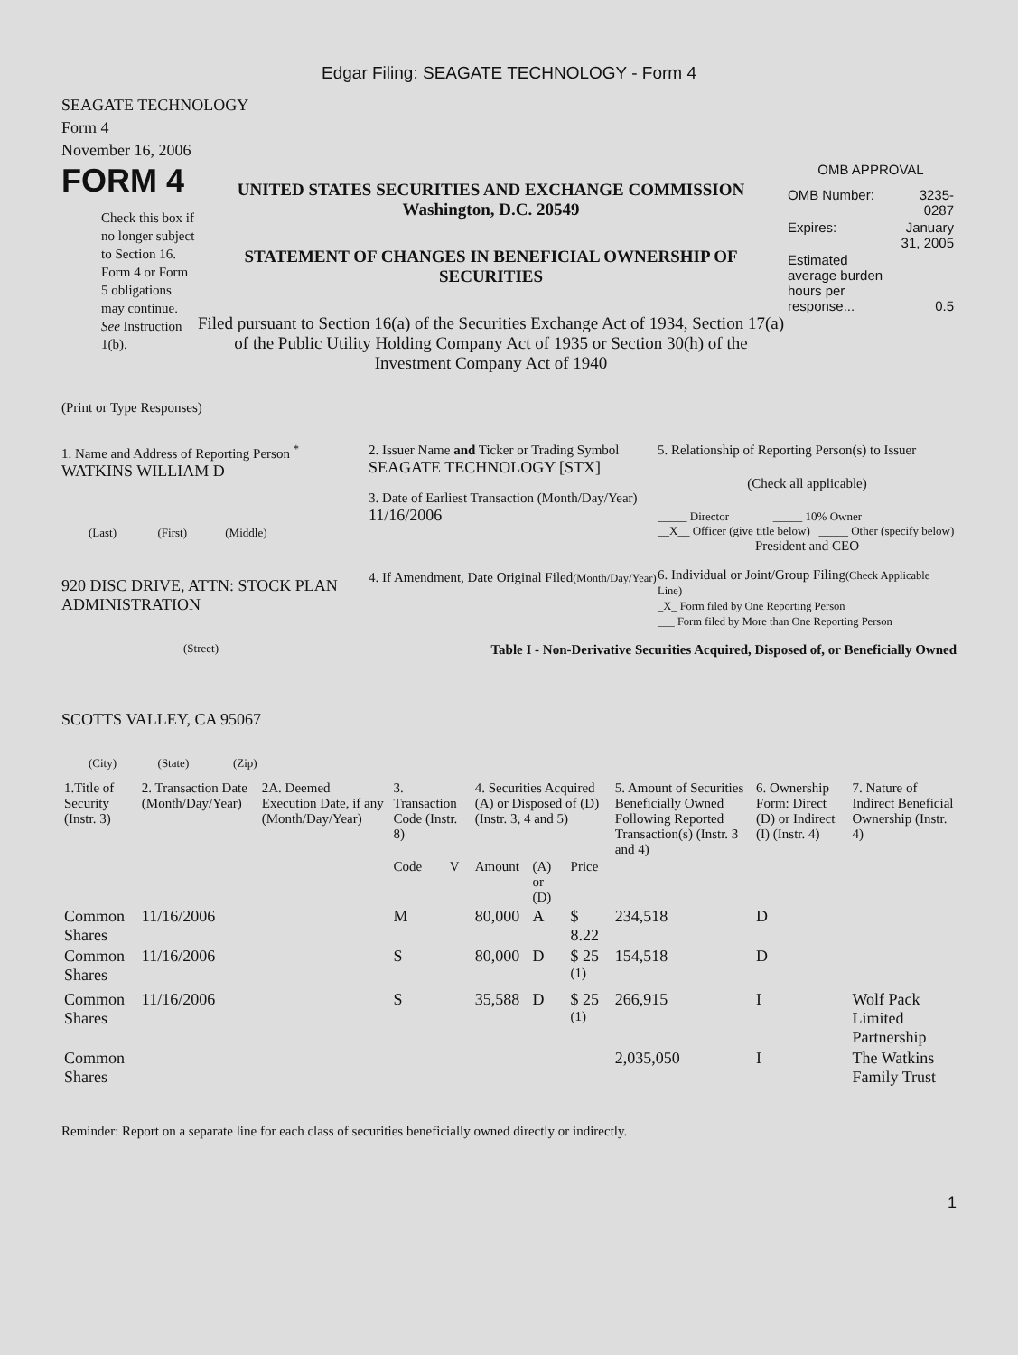Edgar Filing: SEAGATE TECHNOLOGY - Form 4
SEAGATE TECHNOLOGY
Form 4
November 16, 2006
FORM 4
Check this box if no longer subject to Section 16. Form 4 or Form 5 obligations may continue. See Instruction 1(b).
UNITED STATES SECURITIES AND EXCHANGE COMMISSION
Washington, D.C. 20549
STATEMENT OF CHANGES IN BENEFICIAL OWNERSHIP OF SECURITIES
Filed pursuant to Section 16(a) of the Securities Exchange Act of 1934, Section 17(a) of the Public Utility Holding Company Act of 1935 or Section 30(h) of the Investment Company Act of 1940
OMB APPROVAL
| OMB Number: | 3235-0287 |
| Expires: | January 31, 2005 |
| Estimated average burden hours per response... | 0.5 |
(Print or Type Responses)
1. Name and Address of Reporting Person <sup>*</sup>
WATKINS WILLIAM D
(Last) (First) (Middle)
920 DISC DRIVE, ATTN: STOCK PLAN ADMINISTRATION
(Street)
SCOTTS VALLEY, CA 95067
(City) (State) (Zip)
2. Issuer Name and Ticker or Trading Symbol
SEAGATE TECHNOLOGY [STX]
3. Date of Earliest Transaction (Month/Day/Year)
11/16/2006
4. If Amendment, Date Original Filed(Month/Day/Year)
5. Relationship of Reporting Person(s) to Issuer
(Check all applicable)
_____ Director _____ 10% Owner
__X__ Officer (give title below) _____ Other (specify below)
President and CEO
6. Individual or Joint/Group Filing(Check Applicable Line)
_X_ Form filed by One Reporting Person
___ Form filed by More than One Reporting Person
Table I - Non-Derivative Securities Acquired, Disposed of, or Beneficially Owned
| 1.Title of Security (Instr. 3) | 2. Transaction Date (Month/Day/Year) | 2A. Deemed Execution Date, if any (Month/Day/Year) | 3. Transaction Code (Instr. 8) | | 4. Securities Acquired (A) or Disposed of (D) (Instr. 3, 4 and 5) | | | 5. Amount of Securities Beneficially Owned Following Reported Transaction(s) (Instr. 3 and 4) | 6. Ownership Form: Direct (D) or Indirect (I) (Instr. 4) | 7. Nature of Indirect Beneficial Ownership (Instr. 4) |
| --- | --- | --- | --- | --- | --- | --- | --- | --- | --- | --- |
| | | | Code | V | Amount | (A) or (D) | Price | | | |
| Common Shares | 11/16/2006 | | M | | 80,000 | A | $ 8.22 | 234,518 | D | |
| Common Shares | 11/16/2006 | | S | | 80,000 | D | $ 25 <sup>(1)</sup> | 154,518 | D | |
| Common Shares | 11/16/2006 | | S | | 35,588 | D | $ 25 <sup>(1)</sup> | 266,915 | I | Wolf Pack Limited Partnership |
| Common Shares | | | | | | | | 2,035,050 | I | The Watkins Family Trust |
Reminder: Report on a separate line for each class of securities beneficially owned directly or indirectly.
1